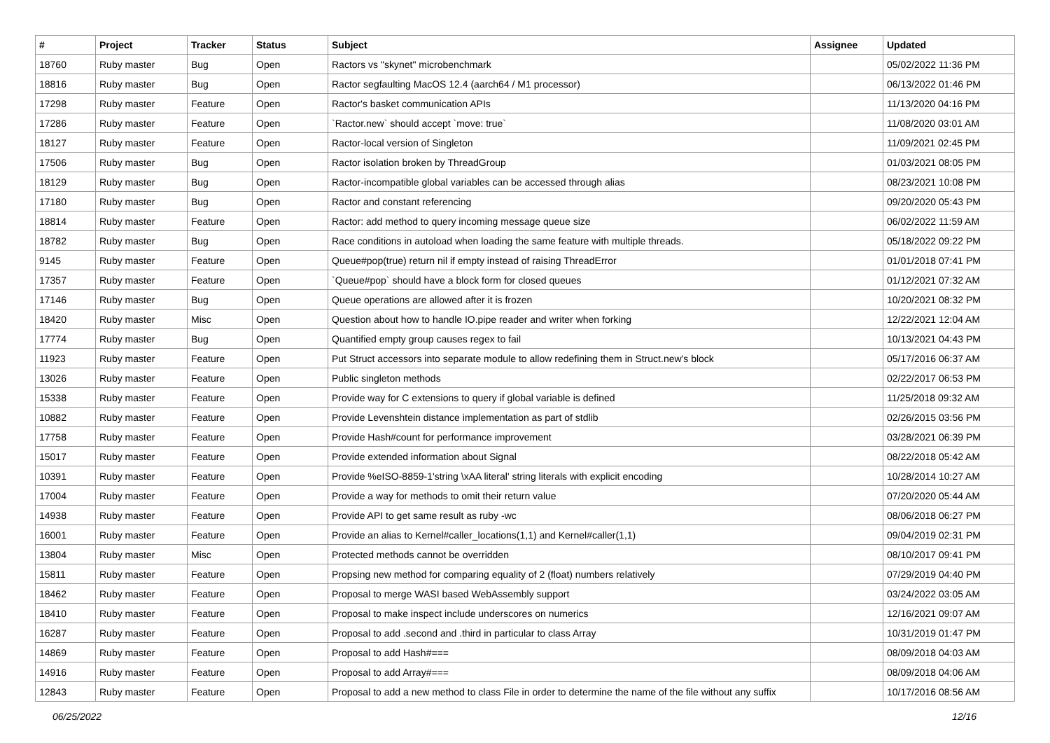| # | Project | Tracker | Status | Subject | Assignee | Updated |
| --- | --- | --- | --- | --- | --- | --- |
| 18760 | Ruby master | Bug | Open | Ractors vs "skynet" microbenchmark | | 05/02/2022 11:36 PM |
| 18816 | Ruby master | Bug | Open | Ractor segfaulting MacOS 12.4 (aarch64 / M1 processor) | | 06/13/2022 01:46 PM |
| 17298 | Ruby master | Feature | Open | Ractor's basket communication APIs | | 11/13/2020 04:16 PM |
| 17286 | Ruby master | Feature | Open | `Ractor.new` should accept `move: true` | | 11/08/2020 03:01 AM |
| 18127 | Ruby master | Feature | Open | Ractor-local version of Singleton | | 11/09/2021 02:45 PM |
| 17506 | Ruby master | Bug | Open | Ractor isolation broken by ThreadGroup | | 01/03/2021 08:05 PM |
| 18129 | Ruby master | Bug | Open | Ractor-incompatible global variables can be accessed through alias | | 08/23/2021 10:08 PM |
| 17180 | Ruby master | Bug | Open | Ractor and constant referencing | | 09/20/2020 05:43 PM |
| 18814 | Ruby master | Feature | Open | Ractor: add method to query incoming message queue size | | 06/02/2022 11:59 AM |
| 18782 | Ruby master | Bug | Open | Race conditions in autoload when loading the same feature with multiple threads. | | 05/18/2022 09:22 PM |
| 9145 | Ruby master | Feature | Open | Queue#pop(true) return nil if empty instead of raising ThreadError | | 01/01/2018 07:41 PM |
| 17357 | Ruby master | Feature | Open | `Queue#pop` should have a block form for closed queues | | 01/12/2021 07:32 AM |
| 17146 | Ruby master | Bug | Open | Queue operations are allowed after it is frozen | | 10/20/2021 08:32 PM |
| 18420 | Ruby master | Misc | Open | Question about how to handle IO.pipe reader and writer when forking | | 12/22/2021 12:04 AM |
| 17774 | Ruby master | Bug | Open | Quantified empty group causes regex to fail | | 10/13/2021 04:43 PM |
| 11923 | Ruby master | Feature | Open | Put Struct accessors into separate module to allow redefining them in Struct.new's block | | 05/17/2016 06:37 AM |
| 13026 | Ruby master | Feature | Open | Public singleton methods | | 02/22/2017 06:53 PM |
| 15338 | Ruby master | Feature | Open | Provide way for C extensions to query if global variable is defined | | 11/25/2018 09:32 AM |
| 10882 | Ruby master | Feature | Open | Provide Levenshtein distance implementation as part of stdlib | | 02/26/2015 03:56 PM |
| 17758 | Ruby master | Feature | Open | Provide Hash#count for performance improvement | | 03/28/2021 06:39 PM |
| 15017 | Ruby master | Feature | Open | Provide extended information about Signal | | 08/22/2018 05:42 AM |
| 10391 | Ruby master | Feature | Open | Provide %eISO-8859-1'string \xAA literal' string literals with explicit encoding | | 10/28/2014 10:27 AM |
| 17004 | Ruby master | Feature | Open | Provide a way for methods to omit their return value | | 07/20/2020 05:44 AM |
| 14938 | Ruby master | Feature | Open | Provide API to get same result as ruby -wc | | 08/06/2018 06:27 PM |
| 16001 | Ruby master | Feature | Open | Provide an alias to Kernel#caller_locations(1,1) and Kernel#caller(1,1) | | 09/04/2019 02:31 PM |
| 13804 | Ruby master | Misc | Open | Protected methods cannot be overridden | | 08/10/2017 09:41 PM |
| 15811 | Ruby master | Feature | Open | Propsing new method for comparing equality of 2 (float) numbers relatively | | 07/29/2019 04:40 PM |
| 18462 | Ruby master | Feature | Open | Proposal to merge WASI based WebAssembly support | | 03/24/2022 03:05 AM |
| 18410 | Ruby master | Feature | Open | Proposal to make inspect include underscores on numerics | | 12/16/2021 09:07 AM |
| 16287 | Ruby master | Feature | Open | Proposal to add .second and .third in particular to class Array | | 10/31/2019 01:47 PM |
| 14869 | Ruby master | Feature | Open | Proposal to add Hash#=== | | 08/09/2018 04:03 AM |
| 14916 | Ruby master | Feature | Open | Proposal to add Array#=== | | 08/09/2018 04:06 AM |
| 12843 | Ruby master | Feature | Open | Proposal to add a new method to class File in order to determine the name of the file without any suffix | | 10/17/2016 08:56 AM |
06/25/2022 12/16